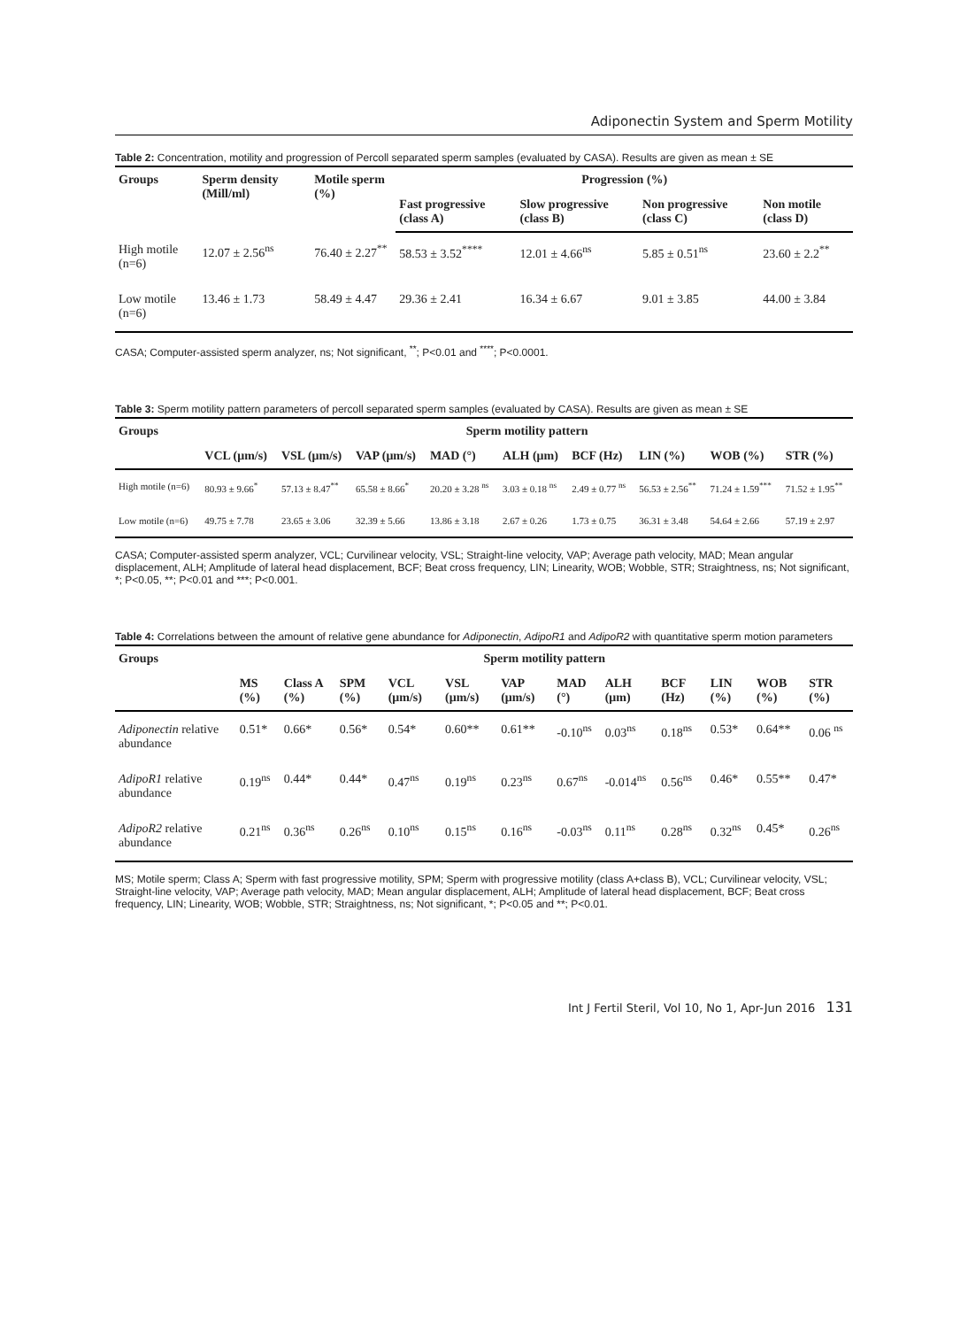Adiponectin System and Sperm Motility
Table 2: Concentration, motility and progression of Percoll separated sperm samples (evaluated by CASA). Results are given as mean ± SE
| Groups | Sperm density (Mill/ml) | Motile sperm (%) | Progression (%) | | | |
| --- | --- | --- | --- | --- | --- | --- |
| | | | Fast progressive (class A) | Slow progressive (class B) | Non progressive (class C) | Non motile (class D) |
| High motile (n=6) | 12.07 ± 2.56<sup>ns</sup> | 76.40 ± 2.27<sup>**</sup> | 58.53 ± 3.52<sup>****</sup> | 12.01 ± 4.66<sup>ns</sup> | 5.85 ± 0.51<sup>ns</sup> | 23.60 ± 2.2<sup>**</sup> |
| Low motile (n=6) | 13.46 ± 1.73 | 58.49 ± 4.47 | 29.36 ± 2.41 | 16.34 ± 6.67 | 9.01 ± 3.85 | 44.00 ± 3.84 |
CASA; Computer-assisted sperm analyzer, ns; Not significant, <sup>**</sup>; P<0.01 and <sup>****</sup>; P<0.0001.
Table 3: Sperm motility pattern parameters of percoll separated sperm samples (evaluated by CASA). Results are given as mean ± SE
| Groups | Sperm motility pattern | | | | | | | | |
| --- | --- | --- | --- | --- | --- | --- | --- | --- | --- |
| | VCL (μm/s) | VSL (μm/s) | VAP (μm/s) | MAD (°) | ALH (μm) | BCF (Hz) | LIN (%) | WOB (%) | STR (%) |
| High motile (n=6) | 80.93 ± 9.66<sup>*</sup> | 57.13 ± 8.47<sup>**</sup> | 65.58 ± 8.66<sup>*</sup> | 20.20 ± 3.28 <sup>ns</sup> | 3.03 ± 0.18 <sup>ns</sup> | 2.49 ± 0.77 <sup>ns</sup> | 56.53 ± 2.56<sup>**</sup> | 71.24 ± 1.59<sup>***</sup> | 71.52 ± 1.95<sup>**</sup> |
| Low motile (n=6) | 49.75 ± 7.78 | 23.65 ± 3.06 | 32.39 ± 5.66 | 13.86 ± 3.18 | 2.67 ± 0.26 | 1.73 ± 0.75 | 36.31 ± 3.48 | 54.64 ± 2.66 | 57.19 ± 2.97 |
CASA; Computer-assisted sperm analyzer, VCL; Curvilinear velocity, VSL; Straight-line velocity, VAP; Average path velocity, MAD; Mean angular displacement, ALH; Amplitude of lateral head displacement, BCF; Beat cross frequency, LIN; Linearity, WOB; Wobble, STR; Straightness, ns; Not significant, *; P<0.05, **; P<0.01 and ***; P<0.001.
Table 4: Correlations between the amount of relative gene abundance for Adiponectin, AdipoR1 and AdipoR2 with quantitative sperm motion parameters
| Groups | Sperm motility pattern | | | | | | | | | | | |
| --- | --- | --- | --- | --- | --- | --- | --- | --- | --- | --- | --- | --- |
| | MS (%) | Class A (%) | SPM (%) | VCL (μm/s) | VSL (μm/s) | VAP (μm/s) | MAD (°) | ALH (μm) | BCF (Hz) | LIN (%) | WOB (%) | STR (%) |
| Adiponectin relative abundance | 0.51* | 0.66* | 0.56* | 0.54* | 0.60** | 0.61** | -0.10<sup>ns</sup> | 0.03<sup>ns</sup> | 0.18<sup>ns</sup> | 0.53* | 0.64** | 0.06 <sup>ns</sup> |
| AdipoR1 relative abundance | 0.19<sup>ns</sup> | 0.44* | 0.44* | 0.47<sup>ns</sup> | 0.19<sup>ns</sup> | 0.23<sup>ns</sup> | 0.67<sup>ns</sup> | -0.014<sup>ns</sup> | 0.56<sup>ns</sup> | 0.46* | 0.55** | 0.47* |
| AdipoR2 relative abundance | 0.21<sup>ns</sup> | 0.36<sup>ns</sup> | 0.26<sup>ns</sup> | 0.10<sup>ns</sup> | 0.15<sup>ns</sup> | 0.16<sup>ns</sup> | -0.03<sup>ns</sup> | 0.11<sup>ns</sup> | 0.28<sup>ns</sup> | 0.32<sup>ns</sup> | 0.45* | 0.26<sup>ns</sup> |
MS; Motile sperm; Class A; Sperm with fast progressive motility, SPM; Sperm with progressive motility (class A+class B), VCL; Curvilinear velocity, VSL; Straight-line velocity, VAP; Average path velocity, MAD; Mean angular displacement, ALH; Amplitude of lateral head displacement, BCF; Beat cross frequency, LIN; Linearity, WOB; Wobble, STR; Straightness, ns; Not significant, *; P<0.05 and **; P<0.01.
Int J Fertil Steril, Vol 10, No 1, Apr-Jun 2016 131